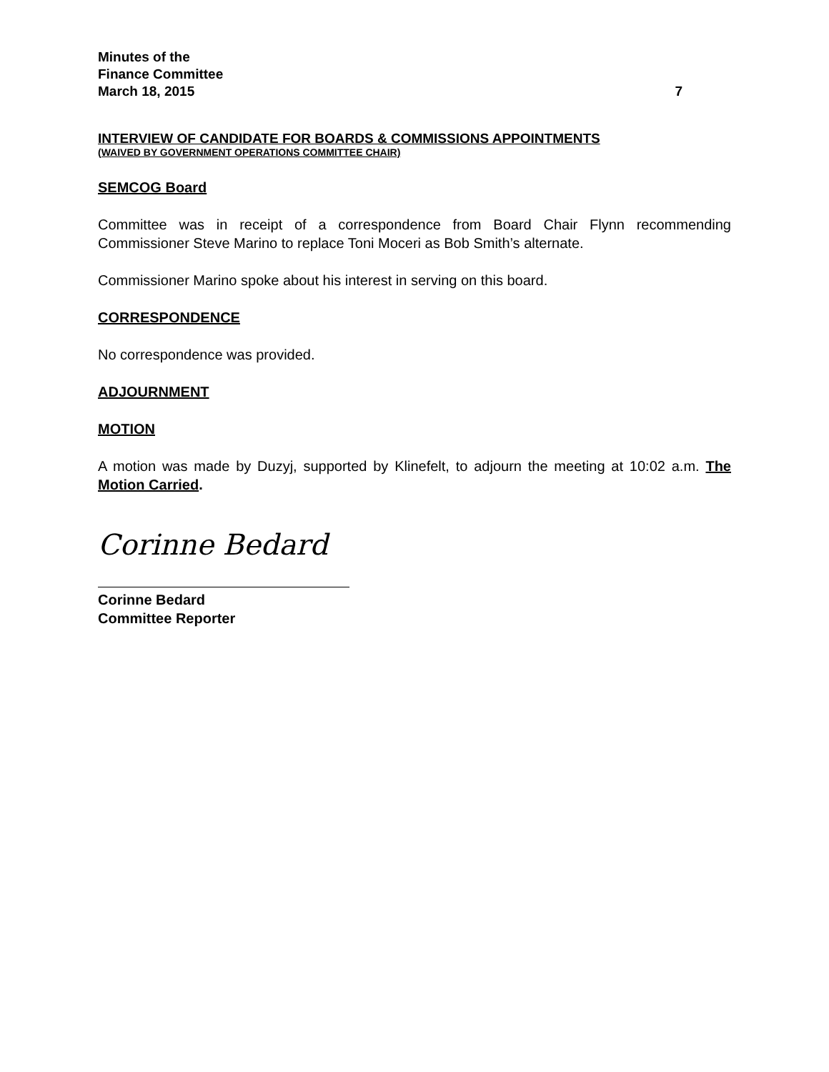Minutes of the
Finance Committee
March 18, 2015 7
INTERVIEW OF CANDIDATE FOR BOARDS & COMMISSIONS APPOINTMENTS
(WAIVED BY GOVERNMENT OPERATIONS COMMITTEE CHAIR)
SEMCOG Board
Committee was in receipt of a correspondence from Board Chair Flynn recommending Commissioner Steve Marino to replace Toni Moceri as Bob Smith’s alternate.
Commissioner Marino spoke about his interest in serving on this board.
CORRESPONDENCE
No correspondence was provided.
ADJOURNMENT
MOTION
A motion was made by Duzyj, supported by Klinefelt, to adjourn the meeting at 10:02 a.m. The Motion Carried.
Corinne Bedard
Corinne Bedard
Committee Reporter